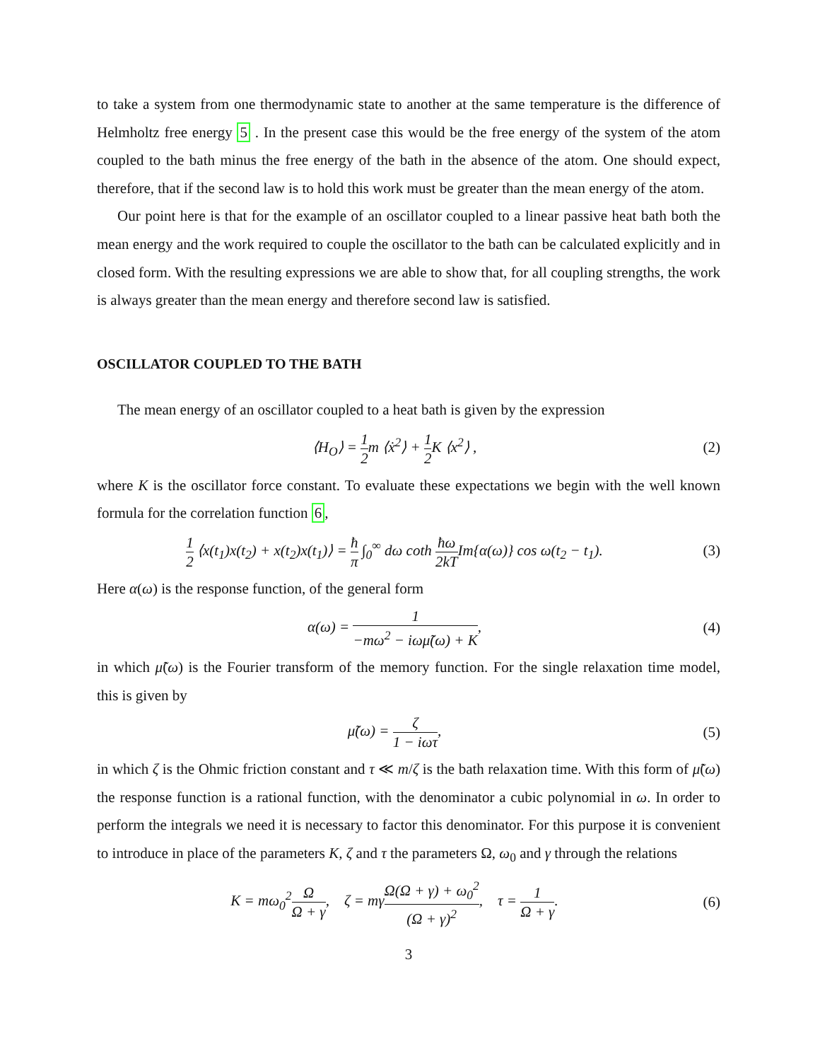to take a system from one thermodynamic state to another at the same temperature is the difference of Helmholtz free energy 5 . In the present case this would be the free energy of the system of the atom coupled to the bath minus the free energy of the bath in the absence of the atom. One should expect, therefore, that if the second law is to hold this work must be greater than the mean energy of the atom.
Our point here is that for the example of an oscillator coupled to a linear passive heat bath both the mean energy and the work required to couple the oscillator to the bath can be calculated explicitly and in closed form. With the resulting expressions we are able to show that, for all coupling strengths, the work is always greater than the mean energy and therefore second law is satisfied.
OSCILLATOR COUPLED TO THE BATH
The mean energy of an oscillator coupled to a heat bath is given by the expression
⟨H<sub>O</sub>⟩ = 1 2m ⟨ẋ<sup>2</sup>⟩ + 1 2 K ⟨x<sup>2</sup>⟩ ,
(2)
where K is the oscillator force constant. To evaluate these expectations we begin with the well known formula for the correlation function 6,
1 2 ⟨x(t<sub>1</sub>)x(t<sub>2</sub>) + x(t<sub>2</sub>)x(t<sub>1</sub>)⟩ = ħ π ∫<sub>0</sub><sup>∞</sup> dω coth ħω 2kTIm{α(ω)} cos ω(t<sub>2</sub> − t<sub>1</sub>).
(3)
Here α(ω) is the response function, of the general form
α(ω) = 1 −mω<sup>2</sup> − iωμ̃(ω) + K, (4)
in which μ̃(ω) is the Fourier transform of the memory function. For the single relaxation time model, this is given by
μ̃(ω) = ζ 1 − iωτ, (5)
in which ζ is the Ohmic friction constant and τ ≪ m/ζ is the bath relaxation time. With this form of μ̃(ω) the response function is a rational function, with the denominator a cubic polynomial in ω. In order to perform the integrals we need it is necessary to factor this denominator. For this purpose it is convenient to introduce in place of the parameters K, ζ and τ the parameters Ω, ω<sub>0</sub> and γ through the relations
K = mω<sub>0</sub><sup>2</sup>Ω Ω + γ, ζ = mγΩ(Ω + γ) + ω<sub>0</sub><sup>2</sup> (Ω + γ)<sup>2</sup>, τ = 1 Ω + γ.
(6)
3